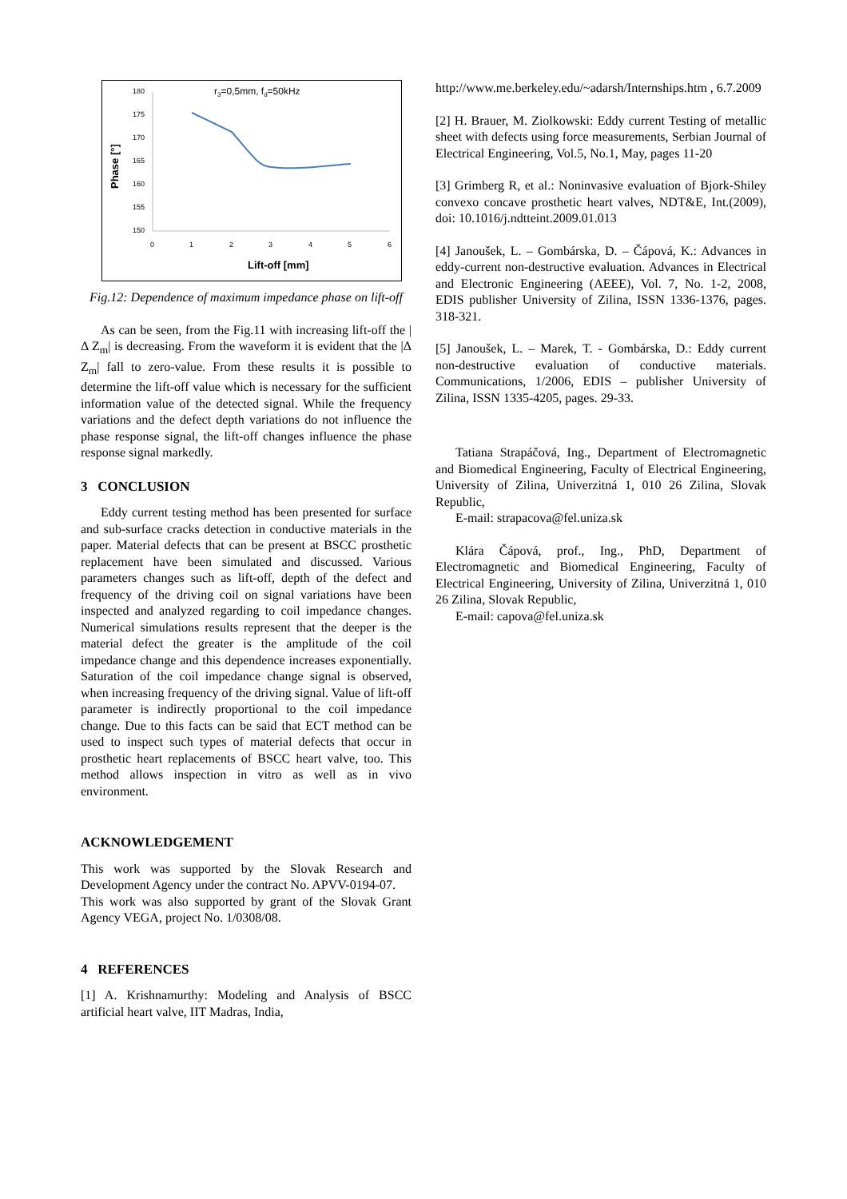r3=0,5mm, fd=50kHz
180
175
170
165
160
155
150
0
1
2
3
4
5
6
Phase [°]
Lift-off [mm]
Fig.12: Dependence of maximum impedance phase on lift-off
As can be seen, from the Fig.11 with increasing lift-off the |Δ Z<sub>m</sub>| is decreasing. From the waveform it is evident that the |Δ Z<sub>m</sub>| fall to zero-value. From these results it is possible to determine the lift-off value which is necessary for the sufficient information value of the detected signal. While the frequency variations and the defect depth variations do not influence the phase response signal, the lift-off changes influence the phase response signal markedly.
3 CONCLUSION
Eddy current testing method has been presented for surface and sub-surface cracks detection in conductive materials in the paper. Material defects that can be present at BSCC prosthetic replacement have been simulated and discussed. Various parameters changes such as lift-off, depth of the defect and frequency of the driving coil on signal variations have been inspected and analyzed regarding to coil impedance changes. Numerical simulations results represent that the deeper is the material defect the greater is the amplitude of the coil impedance change and this dependence increases exponentially. Saturation of the coil impedance change signal is observed, when increasing frequency of the driving signal. Value of lift-off parameter is indirectly proportional to the coil impedance change. Due to this facts can be said that ECT method can be used to inspect such types of material defects that occur in prosthetic heart replacements of BSCC heart valve, too. This method allows inspection in vitro as well as in vivo environment.
ACKNOWLEDGEMENT
This work was supported by the Slovak Research and Development Agency under the contract No. APVV-0194-07.
This work was also supported by grant of the Slovak Grant Agency VEGA, project No. 1/0308/08.
4 REFERENCES
[1] A. Krishnamurthy: Modeling and Analysis of BSCC artificial heart valve, IIT Madras, India,
http://www.me.berkeley.edu/~adarsh/Internships.htm , 6.7.2009
[2] H. Brauer, M. Ziolkowski: Eddy current Testing of metallic sheet with defects using force measurements, Serbian Journal of Electrical Engineering, Vol.5, No.1, May, pages 11-20
[3] Grimberg R, et al.: Noninvasive evaluation of Bjork-Shiley convexo concave prosthetic heart valves, NDT&E, Int.(2009), doi: 10.1016/j.ndtteint.2009.01.013
[4] Janoušek, L. – Gombárska, D. – Čápová, K.: Advances in eddy-current non-destructive evaluation. Advances in Electrical and Electronic Engineering (AEEE), Vol. 7, No. 1-2, 2008, EDIS publisher University of Zilina, ISSN 1336-1376, pages. 318-321.
[5] Janoušek, L. – Marek, T. - Gombárska, D.: Eddy current non-destructive evaluation of conductive materials. Communications, 1/2006, EDIS – publisher University of Zilina, ISSN 1335-4205, pages. 29-33.
Tatiana Strapáčová, Ing., Department of Electromagnetic and Biomedical Engineering, Faculty of Electrical Engineering, University of Zilina, Univerzitná 1, 010 26 Zilina, Slovak Republic,
E-mail: strapacova@fel.uniza.sk
Klára Čápová, prof., Ing., PhD, Department of Electromagnetic and Biomedical Engineering, Faculty of Electrical Engineering, University of Zilina, Univerzitná 1, 010 26 Zilina, Slovak Republic,
E-mail: capova@fel.uniza.sk